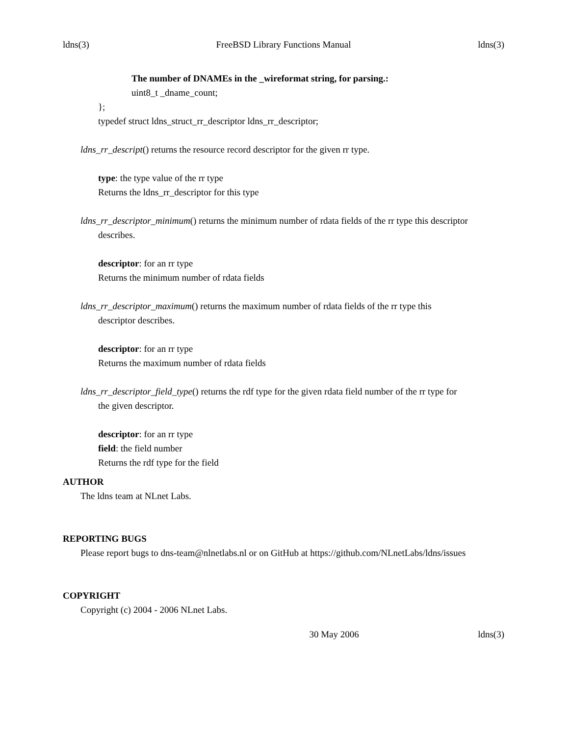ldns(3) FreeBSD Library Functions Manual ldns(3)
The number of DNAMEs in the _wireformat string, for parsing.:
uint8_t _dname_count;
};
typedef struct ldns_struct_rr_descriptor ldns_rr_descriptor;
ldns_rr_descript() returns the resource record descriptor for the given rr type.
type: the type value of the rr type
Returns the ldns_rr_descriptor for this type
ldns_rr_descriptor_minimum() returns the minimum number of rdata fields of the rr type this descriptor describes.
descriptor: for an rr type
Returns the minimum number of rdata fields
ldns_rr_descriptor_maximum() returns the maximum number of rdata fields of the rr type this
descriptor describes.
descriptor: for an rr type
Returns the maximum number of rdata fields
ldns_rr_descriptor_field_type() returns the rdf type for the given rdata field number of the rr type for
the given descriptor.
descriptor: for an rr type
field: the field number
Returns the rdf type for the field
AUTHOR
The ldns team at NLnet Labs.
REPORTING BUGS
Please report bugs to dns-team@nlnetlabs.nl or on GitHub at https://github.com/NLnetLabs/ldns/issues
COPYRIGHT
Copyright (c) 2004 - 2006 NLnet Labs.
30 May 2006 ldns(3)